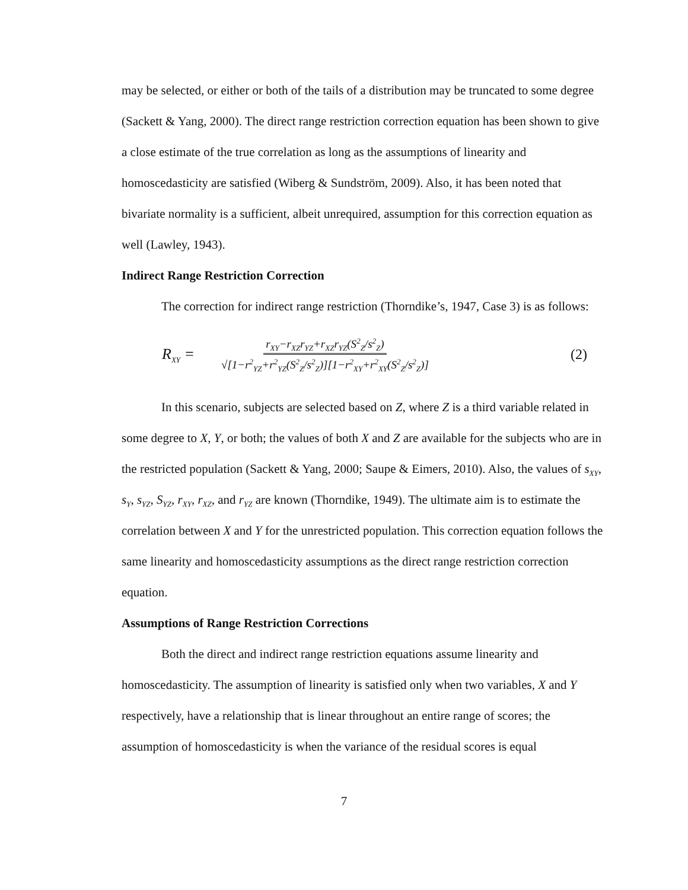may be selected, or either or both of the tails of a distribution may be truncated to some degree (Sackett & Yang, 2000). The direct range restriction correction equation has been shown to give a close estimate of the true correlation as long as the assumptions of linearity and homoscedasticity are satisfied (Wiberg & Sundström, 2009). Also, it has been noted that bivariate normality is a sufficient, albeit unrequired, assumption for this correction equation as well (Lawley, 1943).
Indirect Range Restriction Correction
The correction for indirect range restriction (Thorndike’s, 1947, Case 3) is as follows:
R<sub>XY</sub> = r<sub>XY</sub>−r<sub>XZ</sub>r<sub>YZ</sub>+r<sub>XZ</sub>r<sub>YZ</sub>(S<sup>2</sup><sub>Z</sub>/s<sup>2</sup><sub>Z</sub>) √[1−r<sup>2</sup><sub>YZ</sub>+r<sup>2</sup><sub>YZ</sub>(S<sup>2</sup><sub>Z</sub>/s<sup>2</sup><sub>Z</sub>)][1−r<sup>2</sup><sub>XY</sub>+r<sup>2</sup><sub>XY</sub>(S<sup>2</sup><sub>Z</sub>/s<sup>2</sup><sub>Z</sub>)] (2)
In this scenario, subjects are selected based on Z, where Z is a third variable related in some degree to X, Y, or both; the values of both X and Z are available for the subjects who are in the restricted population (Sackett & Yang, 2000; Saupe & Eimers, 2010). Also, the values of s<sub>XY</sub>, s<sub>Y</sub>, s<sub>YZ</sub>, S<sub>YZ</sub>, r<sub>XY</sub>, r<sub>XZ</sub>, and r<sub>YZ</sub> are known (Thorndike, 1949). The ultimate aim is to estimate the correlation between X and Y for the unrestricted population. This correction equation follows the same linearity and homoscedasticity assumptions as the direct range restriction correction equation.
Assumptions of Range Restriction Corrections
Both the direct and indirect range restriction equations assume linearity and homoscedasticity. The assumption of linearity is satisfied only when two variables, X and Y respectively, have a relationship that is linear throughout an entire range of scores; the assumption of homoscedasticity is when the variance of the residual scores is equal
7